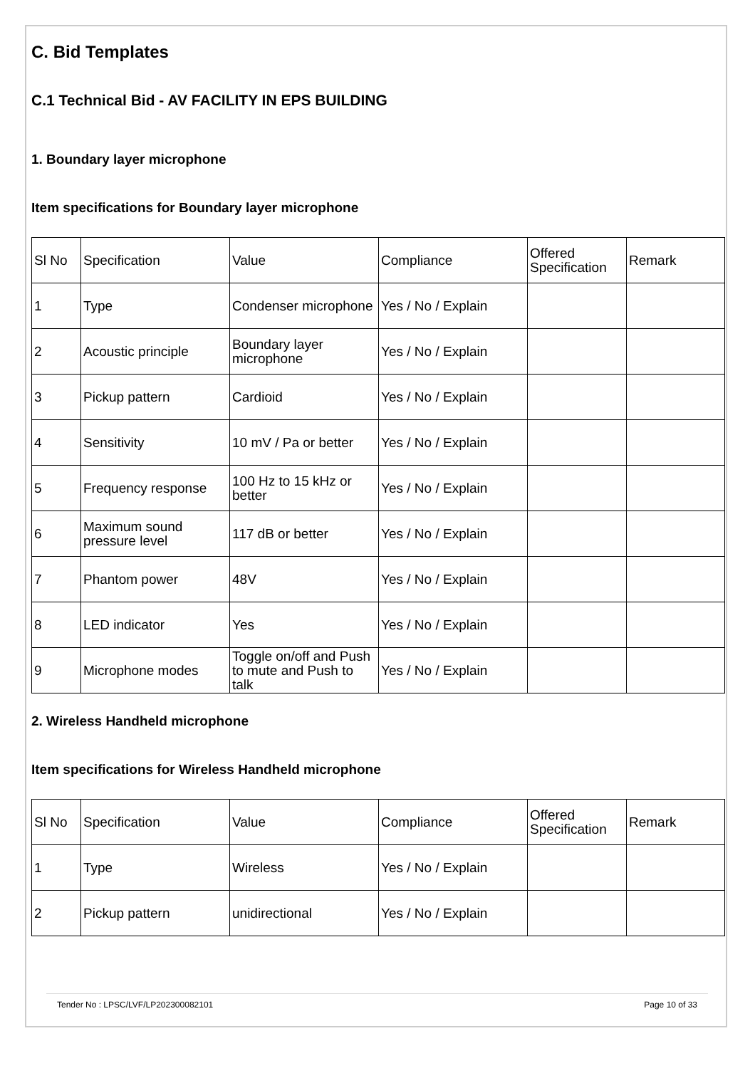C. Bid Templates
C.1 Technical Bid - AV FACILITY IN EPS BUILDING
1. Boundary layer microphone
Item specifications for Boundary layer microphone
| Sl No | Specification | Value | Compliance | Offered Specification | Remark |
| 1 | Type | Condenser microphone | Yes / No / Explain | | |
| 2 | Acoustic principle | Boundary layer microphone | Yes / No / Explain | | |
| 3 | Pickup pattern | Cardioid | Yes / No / Explain | | |
| 4 | Sensitivity | 10 mV / Pa or better | Yes / No / Explain | | |
| 5 | Frequency response | 100 Hz to 15 kHz or better | Yes / No / Explain | | |
| 6 | Maximum sound pressure level | 117 dB or better | Yes / No / Explain | | |
| 7 | Phantom power | 48V | Yes / No / Explain | | |
| 8 | LED indicator | Yes | Yes / No / Explain | | |
| 9 | Microphone modes | Toggle on/off and Push to mute and Push to talk | Yes / No / Explain | | |
2. Wireless Handheld microphone
Item specifications for Wireless Handheld microphone
| Sl No | Specification | Value | Compliance | Offered Specification | Remark |
| 1 | Type | Wireless | Yes / No / Explain | | |
| 2 | Pickup pattern | unidirectional | Yes / No / Explain | | |
Tender No : LPSC/LVF/LP202300082101 Page 10 of 33